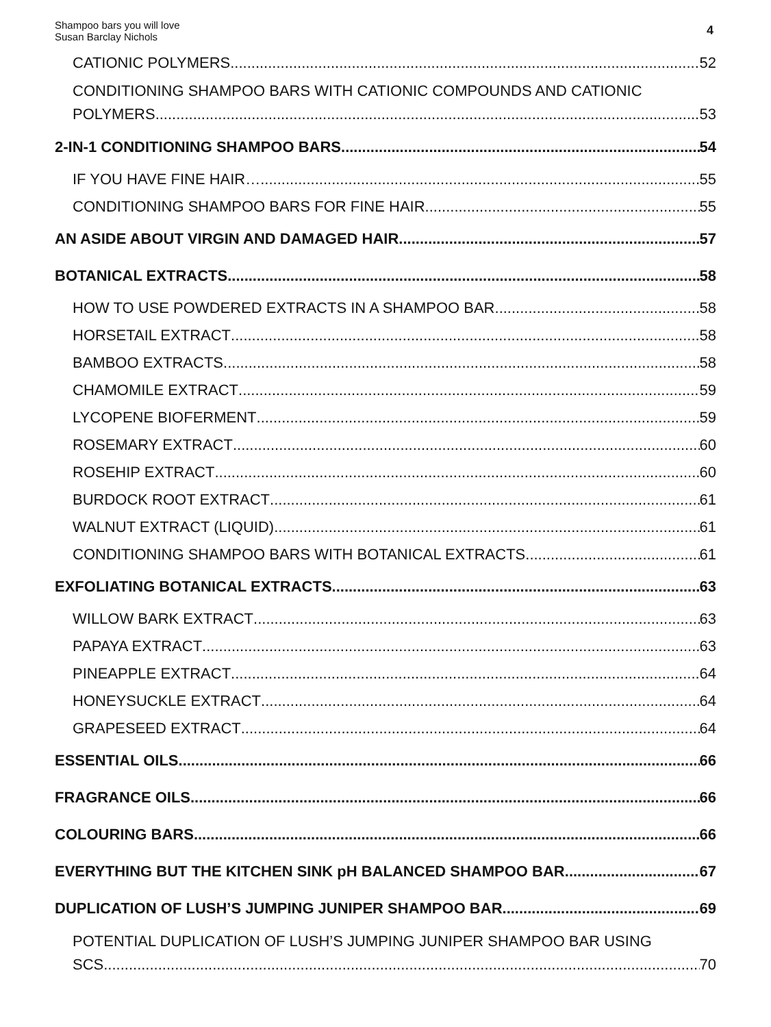Shampoo bars you will love
Susan Barclay Nichols
4
CATIONIC POLYMERS 52
CONDITIONING SHAMPOO BARS WITH CATIONIC COMPOUNDS AND CATIONIC
POLYMERS 53
2-IN-1 CONDITIONING SHAMPOO BARS 54
IF YOU HAVE FINE HAIR… 55
CONDITIONING SHAMPOO BARS FOR FINE HAIR 55
AN ASIDE ABOUT VIRGIN AND DAMAGED HAIR 57
BOTANICAL EXTRACTS 58
HOW TO USE POWDERED EXTRACTS IN A SHAMPOO BAR 58
HORSETAIL EXTRACT 58
BAMBOO EXTRACTS 58
CHAMOMILE EXTRACT 59
LYCOPENE BIOFERMENT 59
ROSEMARY EXTRACT 60
ROSEHIP EXTRACT 60
BURDOCK ROOT EXTRACT 61
WALNUT EXTRACT (LIQUID) 61
CONDITIONING SHAMPOO BARS WITH BOTANICAL EXTRACTS 61
EXFOLIATING BOTANICAL EXTRACTS 63
WILLOW BARK EXTRACT 63
PAPAYA EXTRACT 63
PINEAPPLE EXTRACT 64
HONEYSUCKLE EXTRACT 64
GRAPESEED EXTRACT 64
ESSENTIAL OILS 66
FRAGRANCE OILS 66
COLOURING BARS 66
EVERYTHING BUT THE KITCHEN SINK pH BALANCED SHAMPOO BAR 67
DUPLICATION OF LUSH’S JUMPING JUNIPER SHAMPOO BAR 69
POTENTIAL DUPLICATION OF LUSH’S JUMPING JUNIPER SHAMPOO BAR USING
SCS 70